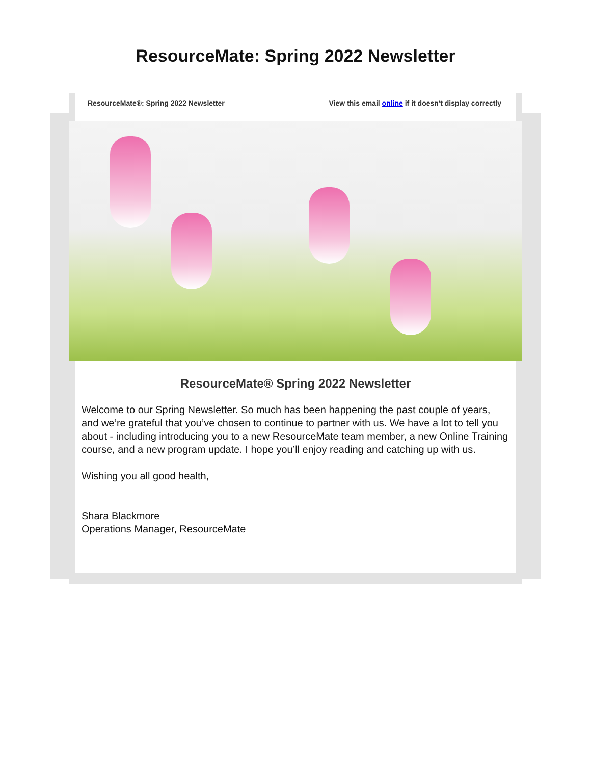ResourceMate: Spring 2022 Newsletter
ResourceMate®: Spring 2022 Newsletter View this email online if it doesn't display correctly
ResourceMate® Spring 2022 Newsletter
Welcome to our Spring Newsletter. So much has been happening the past couple of years, and we’re grateful that you’ve chosen to continue to partner with us. We have a lot to tell you about - including introducing you to a new ResourceMate team member, a new Online Training course, and a new program update. I hope you’ll enjoy reading and catching up with us.
Wishing you all good health,
Shara Blackmore
Operations Manager, ResourceMate